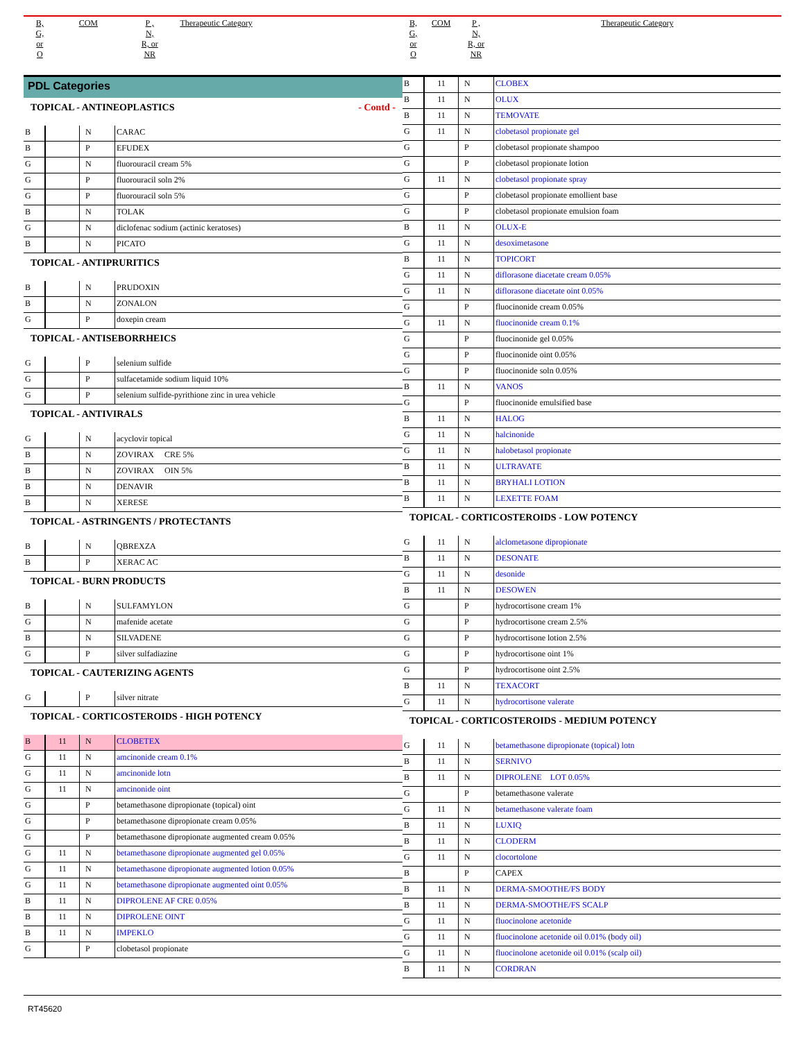| B, G, or O | COM | P , N, R, or NR | Therapeutic Category |
| --- | --- | --- | --- |
PDL Categories
TOPICAL - ANTINEOPLASTICS - Contd -
| B | | N | CARAC |
| B | | P | EFUDEX |
| G | | N | fluorouracil cream 5% |
| G | | P | fluorouracil soln 2% |
| G | | P | fluorouracil soln 5% |
| B | | N | TOLAK |
| G | | N | diclofenac sodium (actinic keratoses) |
| B | | N | PICATO |
TOPICAL - ANTIPRURITICS
| B | | N | PRUDOXIN |
| B | | N | ZONALON |
| G | | P | doxepin cream |
TOPICAL - ANTISEBORRHEICS
| G | | P | selenium sulfide |
| G | | P | sulfacetamide sodium liquid 10% |
| G | | P | selenium sulfide-pyrithione zinc in urea vehicle |
TOPICAL - ANTIVIRALS
| G | | N | acyclovir topical |
| B | | N | ZOVIRAX CRE 5% |
| B | | N | ZOVIRAX OIN 5% |
| B | | N | DENAVIR |
| B | | N | XERESE |
TOPICAL - ASTRINGENTS / PROTECTANTS
| B | | N | QBREXZA |
| B | | P | XERAC AC |
TOPICAL - BURN PRODUCTS
| B | | N | SULFAMYLON |
| G | | N | mafenide acetate |
| B | | N | SILVADENE |
| G | | P | silver sulfadiazine |
TOPICAL - CAUTERIZING AGENTS
| G | | P | silver nitrate |
TOPICAL - CORTICOSTEROIDS - HIGH POTENCY
| B | 11 | N | CLOBETEX |
| G | 11 | N | amcinonide cream 0.1% |
| G | 11 | N | amcinonide lotn |
| G | 11 | N | amcinonide oint |
| G | | P | betamethasone dipropionate (topical) oint |
| G | | P | betamethasone dipropionate cream 0.05% |
| G | | P | betamethasone dipropionate augmented cream 0.05% |
| G | 11 | N | betamethasone dipropionate augmented gel 0.05% |
| G | 11 | N | betamethasone dipropionate augmented lotion 0.05% |
| G | 11 | N | betamethasone dipropionate augmented oint 0.05% |
| B | 11 | N | DIPROLENE AF CRE 0.05% |
| B | 11 | N | DIPROLENE OINT |
| B | 11 | N | IMPEKLO |
| G | | P | clobetasol propionate |
| B, G, or O | COM | P , N, R, or NR | Therapeutic Category |
| --- | --- | --- | --- |
| B | 11 | N | CLOBEX |
| B | 11 | N | OLUX |
| B | 11 | N | TEMOVATE |
| G | 11 | N | clobetasol propionate gel |
| G | | P | clobetasol propionate shampoo |
| G | | P | clobetasol propionate lotion |
| G | 11 | N | clobetasol propionate spray |
| G | | P | clobetasol propionate emollient base |
| G | | P | clobetasol propionate emulsion foam |
| B | 11 | N | OLUX-E |
| G | 11 | N | desoximetasone |
| B | 11 | N | TOPICORT |
| G | 11 | N | diflorasone diacetate cream 0.05% |
| G | 11 | N | diflorasone diacetate oint 0.05% |
| G | | P | fluocinonide cream 0.05% |
| G | 11 | N | fluocinonide cream 0.1% |
| G | | P | fluocinonide gel 0.05% |
| G | | P | fluocinonide oint 0.05% |
| G | | P | fluocinonide soln 0.05% |
| B | 11 | N | VANOS |
| G | | P | fluocinonide emulsified base |
| B | 11 | N | HALOG |
| G | 11 | N | halcinonide |
| G | 11 | N | halobetasol propionate |
| B | 11 | N | ULTRAVATE |
| B | 11 | N | BRYHALI LOTION |
| B | 11 | N | LEXETTE FOAM |
TOPICAL - CORTICOSTEROIDS - LOW POTENCY
| G | 11 | N | alclometasone dipropionate |
| B | 11 | N | DESONATE |
| G | 11 | N | desonide |
| B | 11 | N | DESOWEN |
| G | | P | hydrocortisone cream 1% |
| G | | P | hydrocortisone cream 2.5% |
| G | | P | hydrocortisone lotion 2.5% |
| G | | P | hydrocortisone oint 1% |
| G | | P | hydrocortisone oint 2.5% |
| B | 11 | N | TEXACORT |
| G | 11 | N | hydrocortisone valerate |
TOPICAL - CORTICOSTEROIDS - MEDIUM POTENCY
| G | 11 | N | betamethasone dipropionate (topical) lotn |
| B | 11 | N | SERNIVO |
| B | 11 | N | DIPROLENE LOT 0.05% |
| G | | P | betamethasone valerate |
| G | 11 | N | betamethasone valerate foam |
| B | 11 | N | LUXIQ |
| B | 11 | N | CLODERM |
| G | 11 | N | clocortolone |
| B | | P | CAPEX |
| B | 11 | N | DERMA-SMOOTHE/FS BODY |
| B | 11 | N | DERMA-SMOOTHE/FS SCALP |
| G | 11 | N | fluocinolone acetonide |
| G | 11 | N | fluocinolone acetonide oil 0.01% (body oil) |
| G | 11 | N | fluocinolone acetonide oil 0.01% (scalp oil) |
| B | 11 | N | CORDRAN |
RT45620